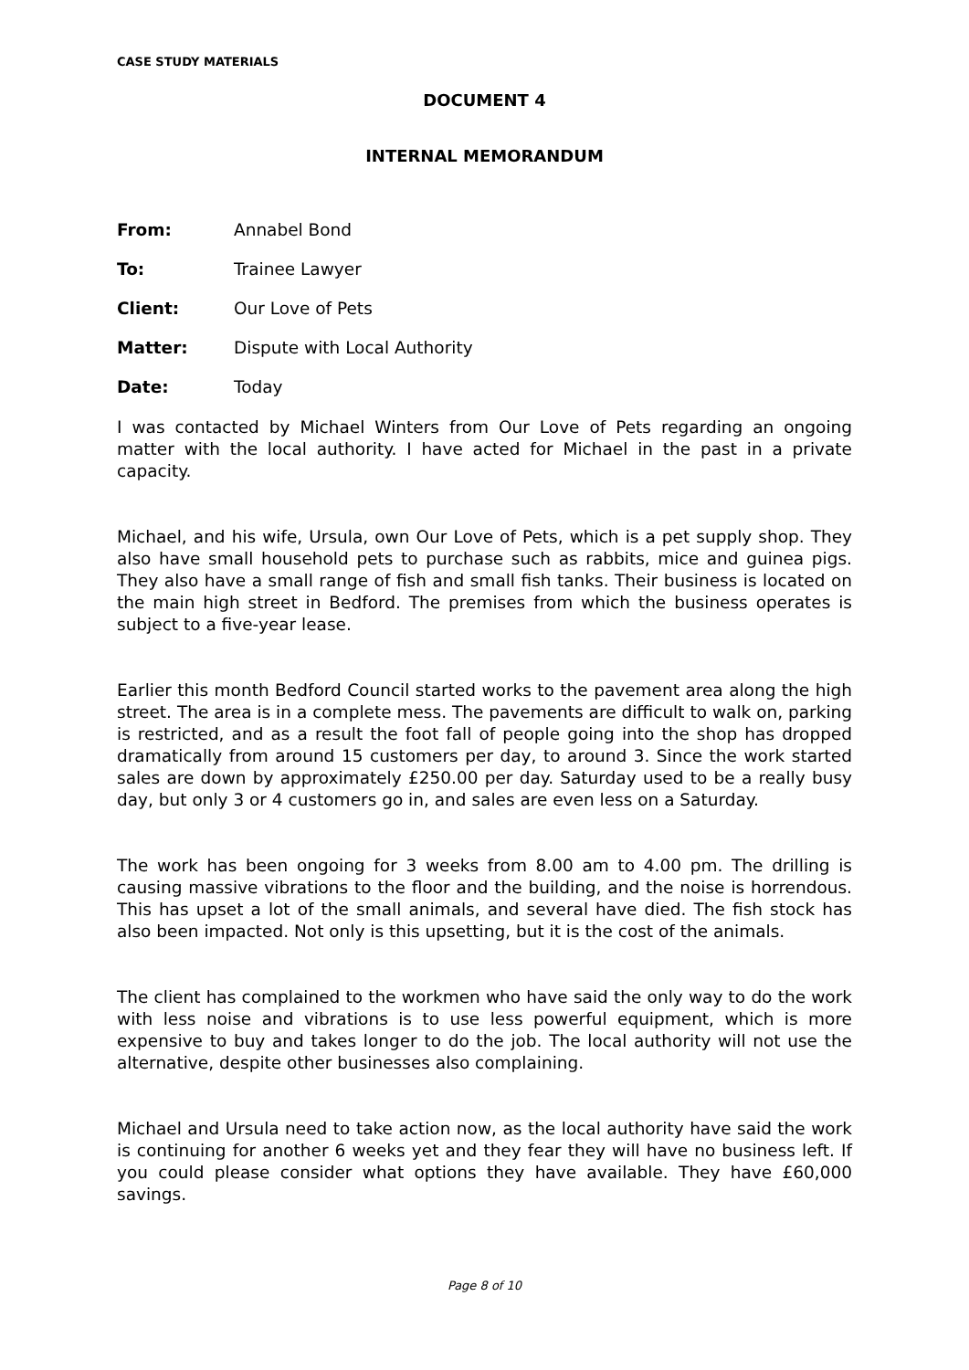CASE STUDY MATERIALS
DOCUMENT 4
INTERNAL MEMORANDUM
From: Annabel Bond
To: Trainee Lawyer
Client: Our Love of Pets
Matter: Dispute with Local Authority
Date: Today
I was contacted by Michael Winters from Our Love of Pets regarding an ongoing matter with the local authority. I have acted for Michael in the past in a private capacity.
Michael, and his wife, Ursula, own Our Love of Pets, which is a pet supply shop. They also have small household pets to purchase such as rabbits, mice and guinea pigs. They also have a small range of fish and small fish tanks. Their business is located on the main high street in Bedford. The premises from which the business operates is subject to a five-year lease.
Earlier this month Bedford Council started works to the pavement area along the high street. The area is in a complete mess. The pavements are difficult to walk on, parking is restricted, and as a result the foot fall of people going into the shop has dropped dramatically from around 15 customers per day, to around 3. Since the work started sales are down by approximately £250.00 per day. Saturday used to be a really busy day, but only 3 or 4 customers go in, and sales are even less on a Saturday.
The work has been ongoing for 3 weeks from 8.00 am to 4.00 pm. The drilling is causing massive vibrations to the floor and the building, and the noise is horrendous. This has upset a lot of the small animals, and several have died. The fish stock has also been impacted. Not only is this upsetting, but it is the cost of the animals.
The client has complained to the workmen who have said the only way to do the work with less noise and vibrations is to use less powerful equipment, which is more expensive to buy and takes longer to do the job. The local authority will not use the alternative, despite other businesses also complaining.
Michael and Ursula need to take action now, as the local authority have said the work is continuing for another 6 weeks yet and they fear they will have no business left. If you could please consider what options they have available. They have £60,000 savings.
Page 8 of 10